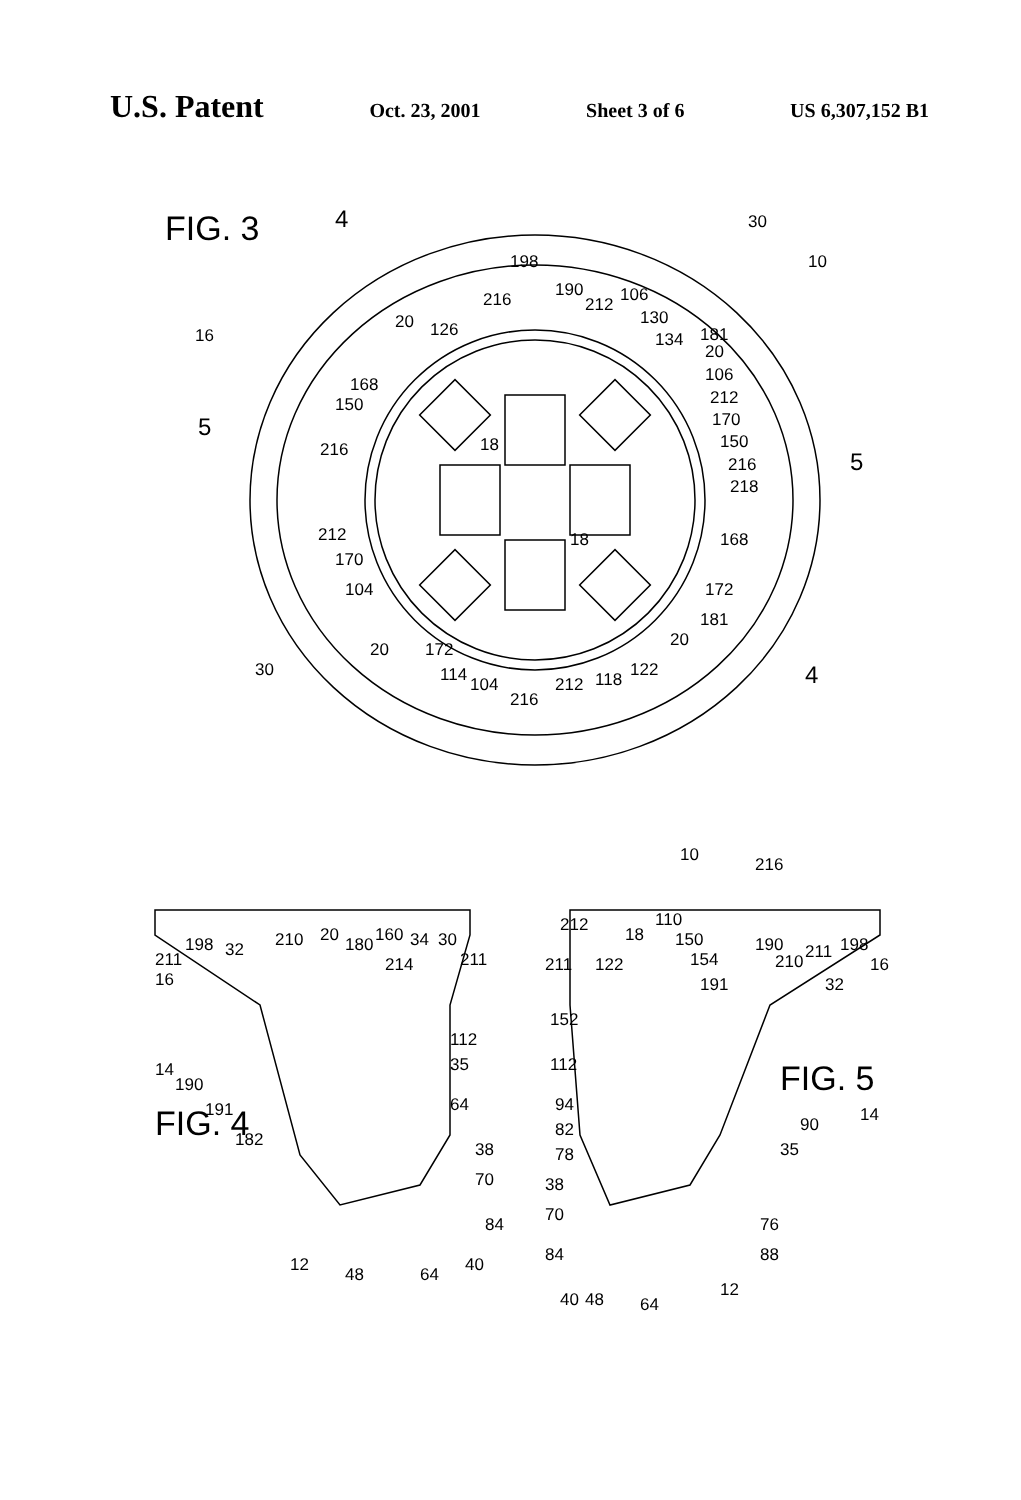U.S. Patent Oct. 23, 2001 Sheet 3 of 6 US 6,307,152 B1
FIG. 3
198
30
10
16
190
216
20
126
212
106
130
134
181
20
106
212
170
150
216
218
168
168
150
216
212
170
104
18
18
172
181
20
30
20
172
114
104
216
212
118
122
5
5
4
4
FIG. 4
FIG. 5
211
16
198
32
210
20
180
160
34
30
211
214
112
35
64
38
70
84
40
64
48
12
14
190
191
182
10
216
212
18
110
150
154
190
210
211
198
16
211
122
191
32
152
112
94
82
78
38
70
84
40
48
64
12
88
76
35
90
14